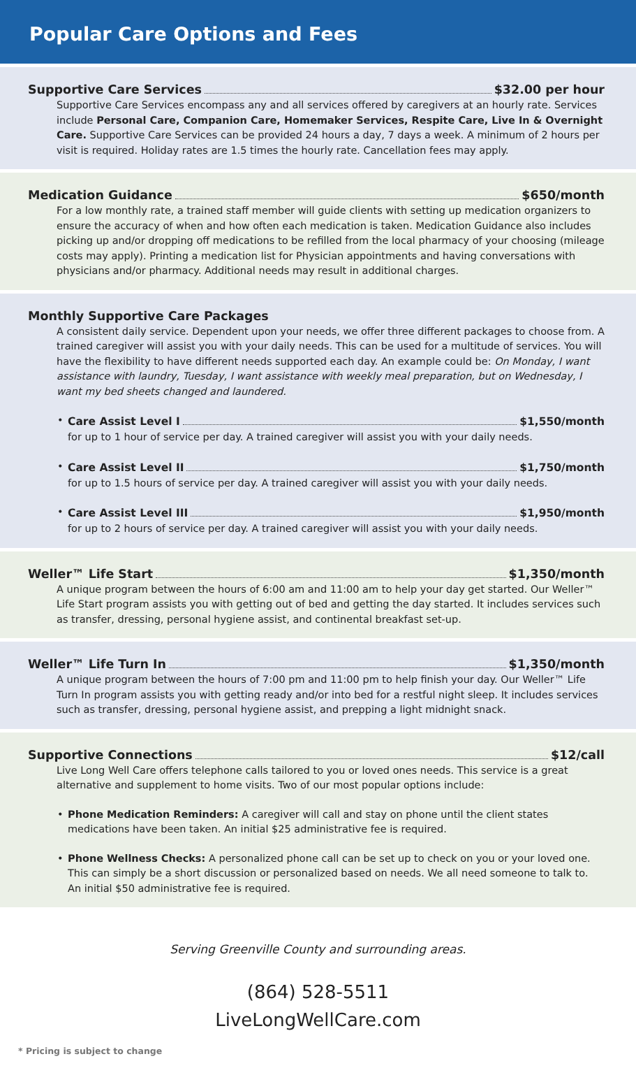Popular Care Options and Fees
Supportive Care Services $32.00 per hour
Supportive Care Services encompass any and all services offered by caregivers at an hourly rate. Services include Personal Care, Companion Care, Homemaker Services, Respite Care, Live In & Overnight Care. Supportive Care Services can be provided 24 hours a day, 7 days a week. A minimum of 2 hours per visit is required. Holiday rates are 1.5 times the hourly rate. Cancellation fees may apply.
Medication Guidance $650/month
For a low monthly rate, a trained staff member will guide clients with setting up medication organizers to ensure the accuracy of when and how often each medication is taken. Medication Guidance also includes picking up and/or dropping off medications to be refilled from the local pharmacy of your choosing (mileage costs may apply). Printing a medication list for Physician appointments and having conversations with physicians and/or pharmacy. Additional needs may result in additional charges.
Monthly Supportive Care Packages
A consistent daily service. Dependent upon your needs, we offer three different packages to choose from. A trained caregiver will assist you with your daily needs. This can be used for a multitude of services. You will have the flexibility to have different needs supported each day. An example could be: On Monday, I want assistance with laundry, Tuesday, I want assistance with weekly meal preparation, but on Wednesday, I want my bed sheets changed and laundered.
•
Care Assist Level I $1,550/month
for up to 1 hour of service per day. A trained caregiver will assist you with your daily needs.
•
Care Assist Level II $1,750/month
for up to 1.5 hours of service per day. A trained caregiver will assist you with your daily needs.
•
Care Assist Level III $1,950/month
for up to 2 hours of service per day. A trained caregiver will assist you with your daily needs.
Weller™ Life Start $1,350/month
A unique program between the hours of 6:00 am and 11:00 am to help your day get started. Our Weller™ Life Start program assists you with getting out of bed and getting the day started. It includes services such as transfer, dressing, personal hygiene assist, and continental breakfast set-up.
Weller™ Life Turn In $1,350/month
A unique program between the hours of 7:00 pm and 11:00 pm to help finish your day. Our Weller™ Life Turn In program assists you with getting ready and/or into bed for a restful night sleep. It includes services such as transfer, dressing, personal hygiene assist, and prepping a light midnight snack.
Supportive Connections $12/call
Live Long Well Care offers telephone calls tailored to you or loved ones needs. This service is a great alternative and supplement to home visits. Two of our most popular options include:
• Phone Medication Reminders: A caregiver will call and stay on phone until the client states medications have been taken. An initial $25 administrative fee is required.
• Phone Wellness Checks: A personalized phone call can be set up to check on you or your loved one. This can simply be a short discussion or personalized based on needs. We all need someone to talk to. An initial $50 administrative fee is required.
Serving Greenville County and surrounding areas.
(864) 528-5511
LiveLongWellCare.com
* Pricing is subject to change